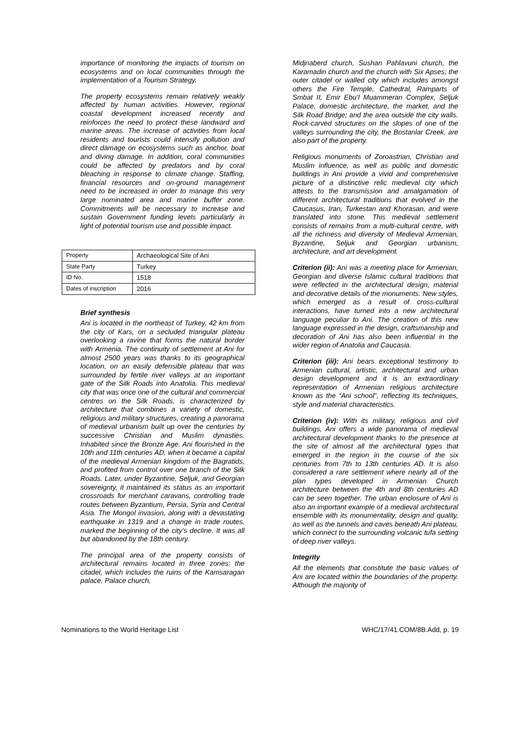importance of monitoring the impacts of tourism on ecosystems and on local communities through the implementation of a Tourism Strategy.
The property ecosystems remain relatively weakly affected by human activities. However, regional coastal development increased recently and reinforces the need to protect these landward and marine areas. The increase of activities from local residents and tourists could intensify pollution and direct damage on ecosystems such as anchor, boat and diving damage. In addition, coral communities could be affected by predators and by coral bleaching in response to climate change. Staffing, financial resources and on-ground management need to be increased in order to manage this very large nominated area and marine buffer zone. Commitments will be necessary to increase and sustain Government funding levels particularly in light of potential tourism use and possible impact.
| Property | Archaeological Site of Ani |
| State Party | Turkey |
| ID No. | 1518 |
| Dates of inscription | 2016 |
Brief synthesis
Ani is located in the northeast of Turkey, 42 km from the city of Kars, on a secluded triangular plateau overlooking a ravine that forms the natural border with Armenia. The continuity of settlement at Ani for almost 2500 years was thanks to its geographical location, on an easily defensible plateau that was surrounded by fertile river valleys at an important gate of the Silk Roads into Anatolia. This medieval city that was once one of the cultural and commercial centres on the Silk Roads, is characterized by architecture that combines a variety of domestic, religious and military structures, creating a panorama of medieval urbanism built up over the centuries by successive Christian and Muslim dynasties. Inhabited since the Bronze Age, Ani flourished in the 10th and 11th centuries AD, when it became a capital of the medieval Armenian kingdom of the Bagratids, and profited from control over one branch of the Silk Roads. Later, under Byzantine, Seljuk, and Georgian sovereignty, it maintained its status as an important crossroads for merchant caravans, controlling trade routes between Byzantium, Persia, Syria and Central Asia. The Mongol invasion, along with a devastating earthquake in 1319 and a change in trade routes, marked the beginning of the city’s decline. It was all but abandoned by the 18th century.
The principal area of the property consists of architectural remains located in three zones: the citadel, which includes the ruins of the Kamsaragan palace, Palace church,
Midjnaberd church, Sushan Pahlavuni church, the Karamadin church and the church with Six Apses; the outer citadel or walled city which includes amongst others the Fire Temple, Cathedral, Ramparts of Smbat II, Emir Ebu’l Muammeran Complex, Seljuk Palace, domestic architecture, the market, and the Silk Road Bridge; and the area outside the city walls. Rock-carved structures on the slopes of one of the valleys surrounding the city, the Bostanlar Creek, are also part of the property.
Religious monuments of Zoroastrian, Christian and Muslim influence, as well as public and domestic buildings in Ani provide a vivid and comprehensive picture of a distinctive relic medieval city which attests to the transmission and amalgamation of different architectural traditions that evolved in the Caucasus, Iran, Turkestan and Khorasan, and were translated into stone. This medieval settlement consists of remains from a multi-cultural centre, with all the richness and diversity of Medieval Armenian, Byzantine, Seljuk and Georgian urbanism, architecture, and art development.
Criterion (ii): Ani was a meeting place for Armenian, Georgian and diverse Islamic cultural traditions that were reflected in the architectural design, material and decorative details of the monuments. New styles, which emerged as a result of cross-cultural interactions, have turned into a new architectural language peculiar to Ani. The creation of this new language expressed in the design, craftsmanship and decoration of Ani has also been influential in the wider region of Anatolia and Caucasia.
Criterion (iii): Ani bears exceptional testimony to Armenian cultural, artistic, architectural and urban design development and it is an extraordinary representation of Armenian religious architecture known as the “Ani school”, reflecting its techniques, style and material characteristics.
Criterion (iv): With its military, religious and civil buildings, Ani offers a wide panorama of medieval architectural development thanks to the presence at the site of almost all the architectural types that emerged in the region in the course of the six centuries from 7th to 13th centuries AD. It is also considered a rare settlement where nearly all of the plan types developed in Armenian Church architecture between the 4th and 8th centuries AD can be seen together. The urban enclosure of Ani is also an important example of a medieval architectural ensemble with its monumentality, design and quality, as well as the tunnels and caves beneath Ani plateau, which connect to the surrounding volcanic tufa setting of deep river valleys.
Integrity
All the elements that constitute the basic values of Ani are located within the boundaries of the property. Although the majority of
Nominations to the World Heritage List WHC/17/41.COM/8B.Add, p. 19